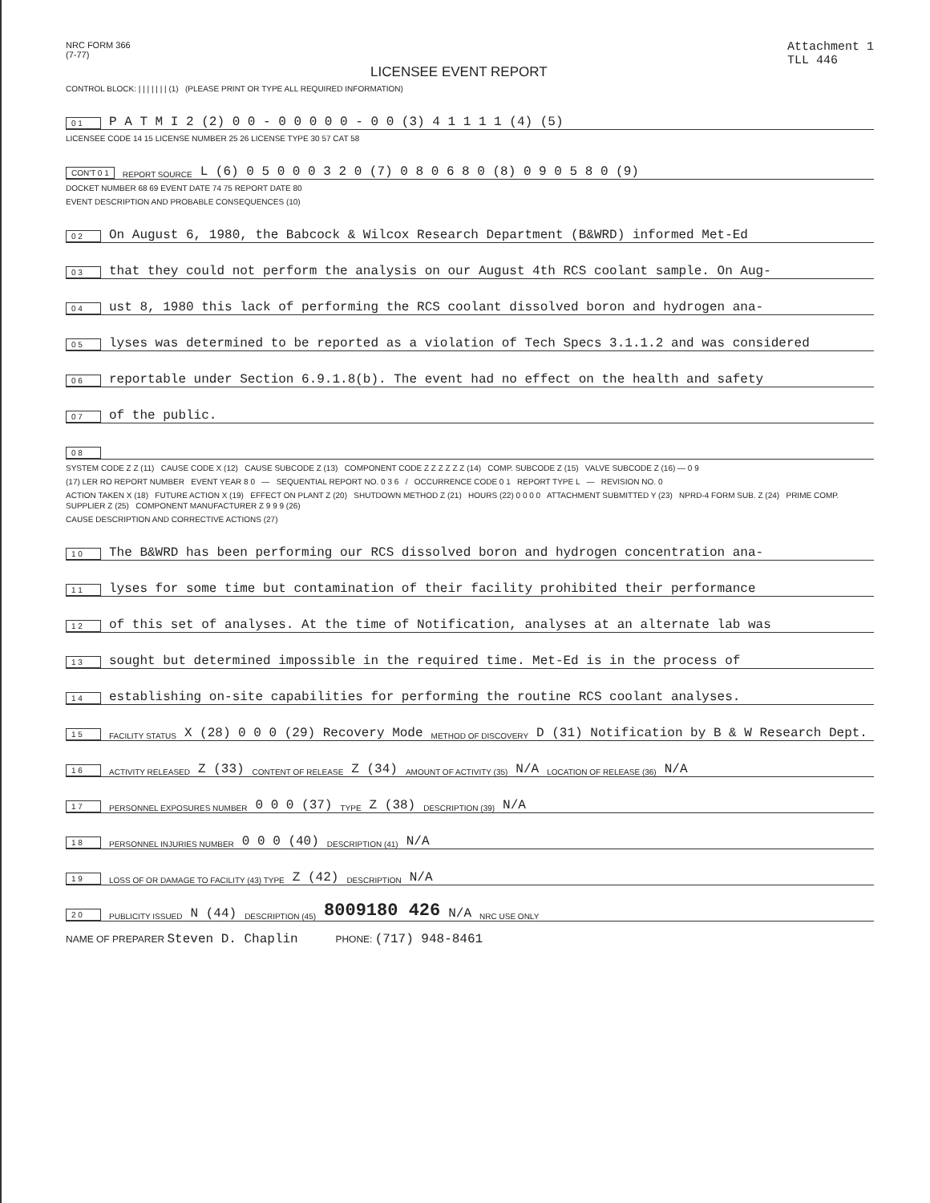NRC FORM 366
(7-77)
LICENSEE EVENT REPORT
Attachment 1
TLL 446
CONTROL BLOCK: | | | | | | | (1) (PLEASE PRINT OR TYPE ALL REQUIRED INFORMATION)
0 1 P A T M I 2 (2) 0 0 - 0 0 0 0 0 - 0 0 (3) 4 1 1 1 1 (4) (5)
LICENSEE CODE 14 15 LICENSE NUMBER 25 26 LICENSE TYPE 30 57 CAT 58
CON'T 0 1 REPORT SOURCE L (6) 0 5 0 0 0 3 2 0 (7) 0 8 0 6 8 0 (8) 0 9 0 5 8 0 (9)
DOCKET NUMBER 68 69 EVENT DATE 74 75 REPORT DATE 80
EVENT DESCRIPTION AND PROBABLE CONSEQUENCES (10)
0 2 On August 6, 1980, the Babcock & Wilcox Research Department (B&WRD) informed Met-Ed
0 3 that they could not perform the analysis on our August 4th RCS coolant sample. On Aug-
0 4 ust 8, 1980 this lack of performing the RCS coolant dissolved boron and hydrogen ana-
0 5 lyses was determined to be reported as a violation of Tech Specs 3.1.1.2 and was considered
0 6 reportable under Section 6.9.1.8(b). The event had no effect on the health and safety
0 7 of the public.
0 8
SYSTEM CODE Z Z (11) CAUSE CODE X (12) CAUSE SUBCODE Z (13) COMPONENT CODE Z Z Z Z Z Z (14) COMP. SUBCODE Z (15) VALVE SUBCODE Z (16) — 0 9
(17) LER RO REPORT NUMBER EVENT YEAR 8 0 — SEQUENTIAL REPORT NO. 0 3 6 / OCCURRENCE CODE 0 1 REPORT TYPE L — REVISION NO. 0
ACTION TAKEN X (18) FUTURE ACTION X (19) EFFECT ON PLANT Z (20) SHUTDOWN METHOD Z (21) HOURS (22) 0 0 0 0 ATTACHMENT SUBMITTED Y (23) NPRD-4 FORM SUB. Z (24) PRIME COMP. SUPPLIER Z (25) COMPONENT MANUFACTURER Z 9 9 9 (26)
CAUSE DESCRIPTION AND CORRECTIVE ACTIONS (27)
1 0 The B&WRD has been performing our RCS dissolved boron and hydrogen concentration ana-
1 1 lyses for some time but contamination of their facility prohibited their performance
1 2 of this set of analyses. At the time of Notification, analyses at an alternate lab was
1 3 sought but determined impossible in the required time. Met-Ed is in the process of
1 4 establishing on-site capabilities for performing the routine RCS coolant analyses.
1 5 FACILITY STATUS X (28) 0 0 0 (29) Recovery Mode METHOD OF DISCOVERY D (31) Notification by B & W Research Dept.
1 6 ACTIVITY RELEASED Z (33) CONTENT OF RELEASE Z (34) AMOUNT OF ACTIVITY (35) N/A LOCATION OF RELEASE (36) N/A
1 7 PERSONNEL EXPOSURES NUMBER 0 0 0 (37) TYPE Z (38) DESCRIPTION (39) N/A
1 8 PERSONNEL INJURIES NUMBER 0 0 0 (40) DESCRIPTION (41) N/A
1 9 LOSS OF OR DAMAGE TO FACILITY (43) TYPE Z (42) DESCRIPTION N/A
2 0 PUBLICITY ISSUED N (44) DESCRIPTION (45) 8009180 426 N/A NRC USE ONLY
NAME OF PREPARER Steven D. Chaplin PHONE: (717) 948-8461